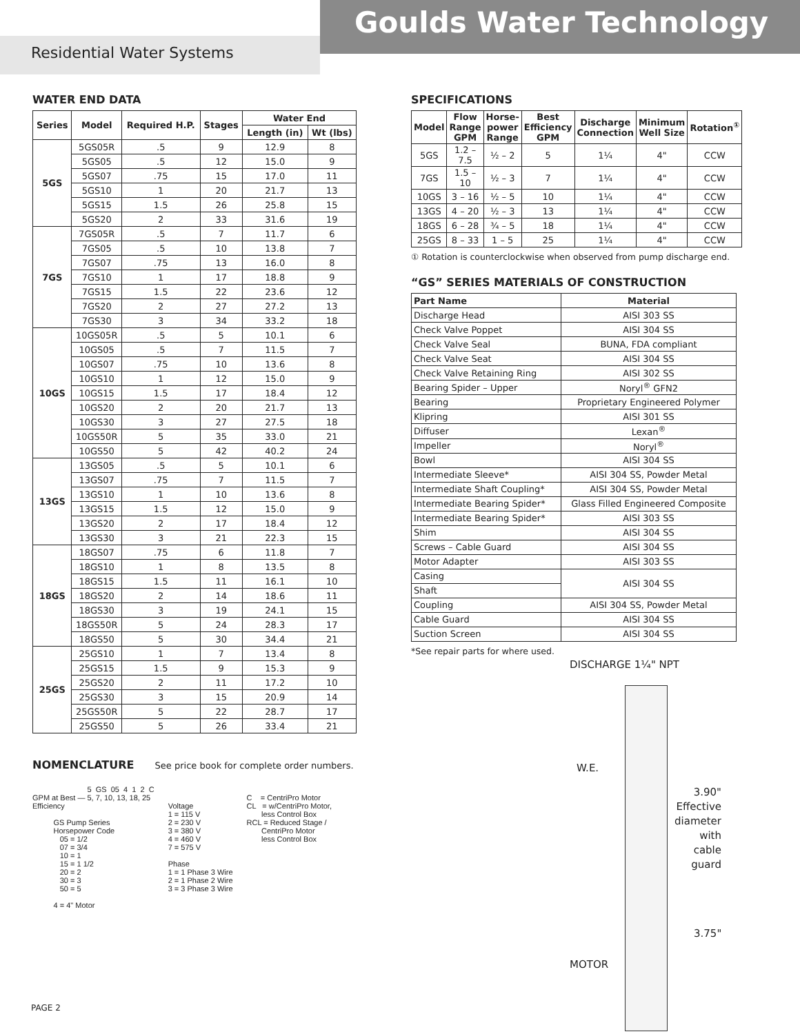Goulds Water Technology
Residential Water Systems
WATER END DATA
| Series | Model | Required H.P. | Stages | Water End | |
| --- | --- | --- | --- | --- | --- |
| | | | | Length (in) | Wt (lbs) |
| 5GS | 5GS05R | .5 | 9 | 12.9 | 8 |
| | 5GS05 | .5 | 12 | 15.0 | 9 |
| | 5GS07 | .75 | 15 | 17.0 | 11 |
| | 5GS10 | 1 | 20 | 21.7 | 13 |
| | 5GS15 | 1.5 | 26 | 25.8 | 15 |
| | 5GS20 | 2 | 33 | 31.6 | 19 |
| 7GS | 7GS05R | .5 | 7 | 11.7 | 6 |
| | 7GS05 | .5 | 10 | 13.8 | 7 |
| | 7GS07 | .75 | 13 | 16.0 | 8 |
| | 7GS10 | 1 | 17 | 18.8 | 9 |
| | 7GS15 | 1.5 | 22 | 23.6 | 12 |
| | 7GS20 | 2 | 27 | 27.2 | 13 |
| | 7GS30 | 3 | 34 | 33.2 | 18 |
| 10GS | 10GS05R | .5 | 5 | 10.1 | 6 |
| | 10GS05 | .5 | 7 | 11.5 | 7 |
| | 10GS07 | .75 | 10 | 13.6 | 8 |
| | 10GS10 | 1 | 12 | 15.0 | 9 |
| | 10GS15 | 1.5 | 17 | 18.4 | 12 |
| | 10GS20 | 2 | 20 | 21.7 | 13 |
| | 10GS30 | 3 | 27 | 27.5 | 18 |
| | 10GS50R | 5 | 35 | 33.0 | 21 |
| | 10GS50 | 5 | 42 | 40.2 | 24 |
| 13GS | 13GS05 | .5 | 5 | 10.1 | 6 |
| | 13GS07 | .75 | 7 | 11.5 | 7 |
| | 13GS10 | 1 | 10 | 13.6 | 8 |
| | 13GS15 | 1.5 | 12 | 15.0 | 9 |
| | 13GS20 | 2 | 17 | 18.4 | 12 |
| | 13GS30 | 3 | 21 | 22.3 | 15 |
| 18GS | 18GS07 | .75 | 6 | 11.8 | 7 |
| | 18GS10 | 1 | 8 | 13.5 | 8 |
| | 18GS15 | 1.5 | 11 | 16.1 | 10 |
| | 18GS20 | 2 | 14 | 18.6 | 11 |
| | 18GS30 | 3 | 19 | 24.1 | 15 |
| | 18GS50R | 5 | 24 | 28.3 | 17 |
| | 18GS50 | 5 | 30 | 34.4 | 21 |
| 25GS | 25GS10 | 1 | 7 | 13.4 | 8 |
| | 25GS15 | 1.5 | 9 | 15.3 | 9 |
| | 25GS20 | 2 | 11 | 17.2 | 10 |
| | 25GS30 | 3 | 15 | 20.9 | 14 |
| | 25GS50R | 5 | 22 | 28.7 | 17 |
| | 25GS50 | 5 | 26 | 33.4 | 21 |
NOMENCLATURE
See price book for complete order numbers.
                          5  GS  05  4  1  2  C
GPM at Best — 5, 7, 10, 13, 18, 25
Efficiency

          GS Pump Series
          Horsepower Code
             05 = 1/2
             07 = 3/4
             10 = 1
             15 = 1 1/2
             20 = 2
             30 = 3
             50 = 5

          4 = 4" Motor
Voltage
1 = 115 V
2 = 230 V
3 = 380 V
4 = 460 V
7 = 575 V

Phase
1 = 1 Phase 3 Wire
2 = 1 Phase 2 Wire
3 = 3 Phase 3 Wire
C    = CentriPro Motor
CL   = w/CentriPro Motor,
       less Control Box
RCL = Reduced Stage /
       CentriPro Motor
       less Control Box
SPECIFICATIONS
| Model | Flow Range GPM | Horse-power Range | Best Efficiency GPM | Discharge Connection | Minimum Well Size | Rotation<sup>①</sup> |
| --- | --- | --- | --- | --- | --- | --- |
| 5GS | 1.2 – 7.5 | ½ – 2 | 5 | 1¼ | 4" | CCW |
| 7GS | 1.5 – 10 | ½ – 3 | 7 | 1¼ | 4" | CCW |
| 10GS | 3 – 16 | ½ – 5 | 10 | 1¼ | 4" | CCW |
| 13GS | 4 – 20 | ½ – 3 | 13 | 1¼ | 4" | CCW |
| 18GS | 6 – 28 | ¾ – 5 | 18 | 1¼ | 4" | CCW |
| 25GS | 8 – 33 | 1 – 5 | 25 | 1¼ | 4" | CCW |
① Rotation is counterclockwise when observed from pump discharge end.
“GS” SERIES MATERIALS OF CONSTRUCTION
| Part Name | Material |
| --- | --- |
| Discharge Head | AISI 303 SS |
| Check Valve Poppet | AISI 304 SS |
| Check Valve Seal | BUNA, FDA compliant |
| Check Valve Seat | AISI 304 SS |
| Check Valve Retaining Ring | AISI 302 SS |
| Bearing Spider – Upper | Noryl<sup>®</sup> GFN2 |
| Bearing | Proprietary Engineered Polymer |
| Klipring | AISI 301 SS |
| Diffuser | Lexan<sup>®</sup> |
| Impeller | Noryl<sup>®</sup> |
| Bowl | AISI 304 SS |
| Intermediate Sleeve* | AISI 304 SS, Powder Metal |
| Intermediate Shaft Coupling* | AISI 304 SS, Powder Metal |
| Intermediate Bearing Spider* | Glass Filled Engineered Composite |
| Intermediate Bearing Spider* | AISI 303 SS |
| Shim | AISI 304 SS |
| Screws – Cable Guard | AISI 304 SS |
| Motor Adapter | AISI 303 SS |
| Casing | AISI 304 SS |
| Shaft | |
| Coupling | AISI 304 SS, Powder Metal |
| Cable Guard | AISI 304 SS |
| Suction Screen | AISI 304 SS |
*See repair parts for where used.
DISCHARGE 1¼" NPT
W.E.
3.90" Effective diameter with cable guard
3.75"
MOTOR
PAGE 2